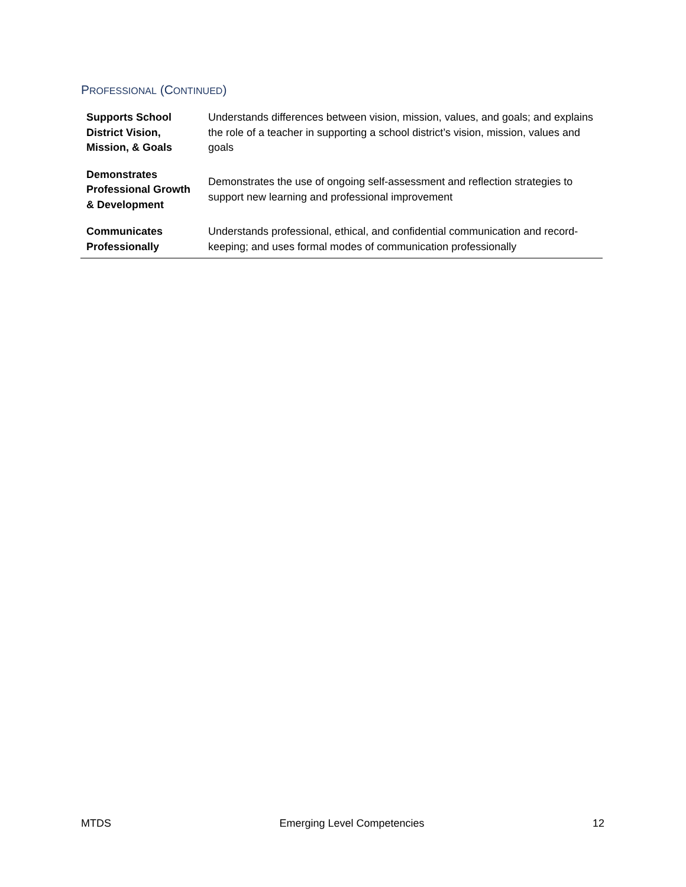PROFESSIONAL (CONTINUED)
| Supports School District Vision, Mission, & Goals | Understands differences between vision, mission, values, and goals; and explains the role of a teacher in supporting a school district’s vision, mission, values and goals |
| Demonstrates Professional Growth & Development | Demonstrates the use of ongoing self-assessment and reflection strategies to support new learning and professional improvement |
| Communicates Professionally | Understands professional, ethical, and confidential communication and record- keeping; and uses formal modes of communication professionally |
MTDS Emerging Level Competencies 12